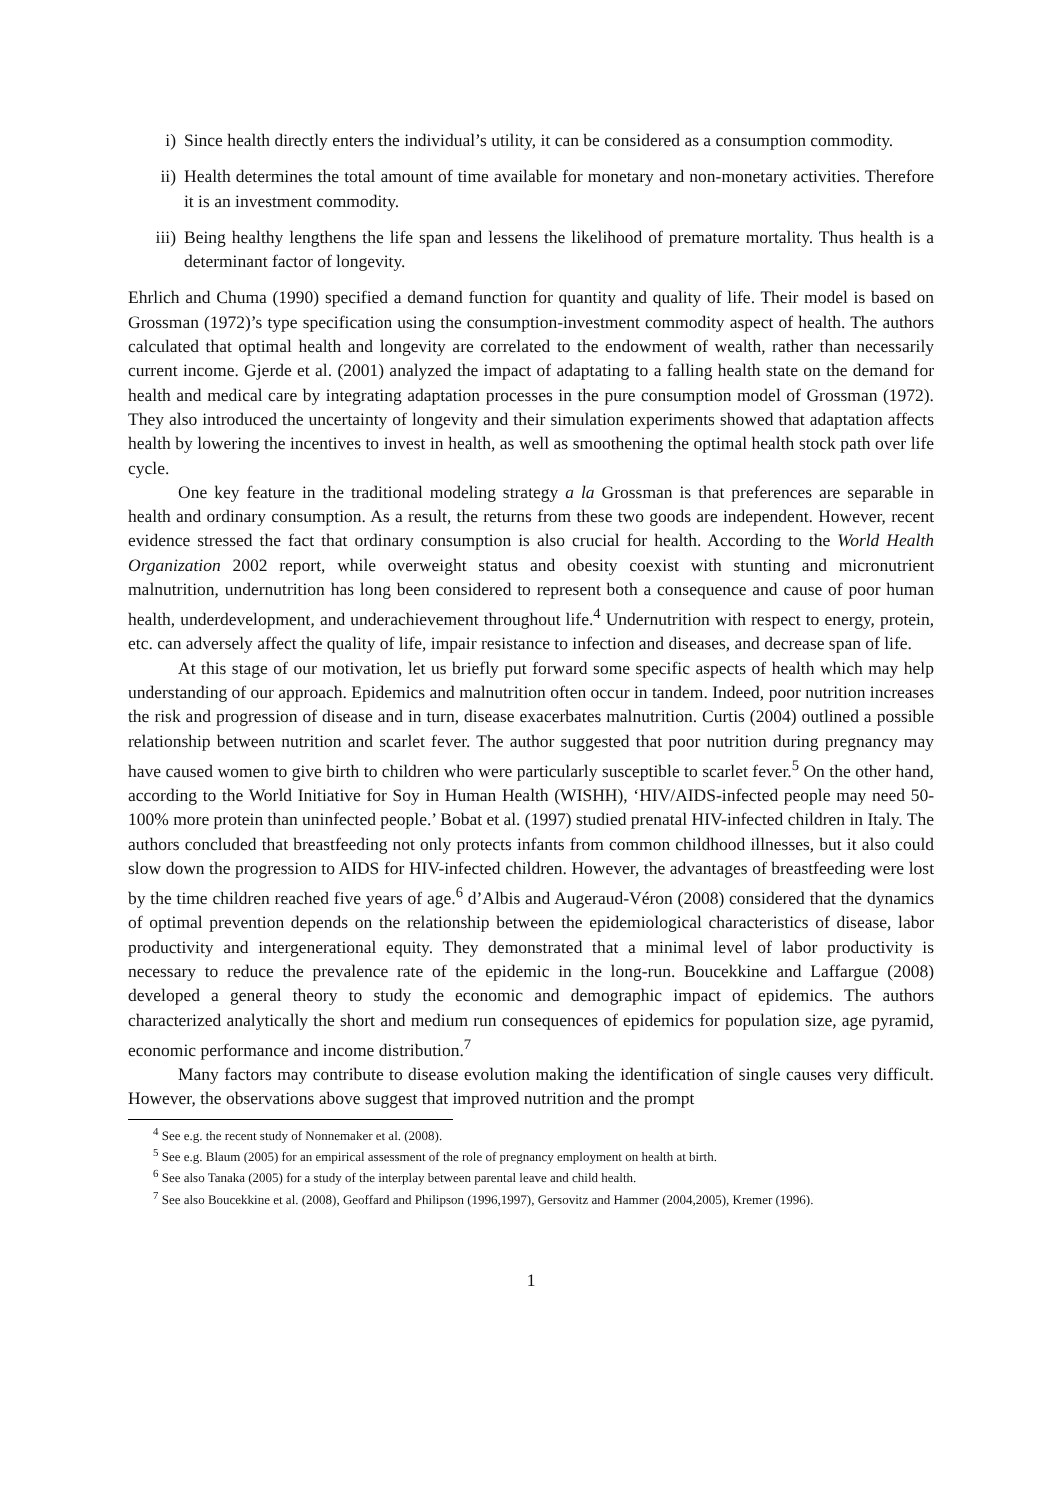i) Since health directly enters the individual’s utility, it can be considered as a consumption commodity.
ii) Health determines the total amount of time available for monetary and non-monetary activities. Therefore it is an investment commodity.
iii) Being healthy lengthens the life span and lessens the likelihood of premature mortality. Thus health is a determinant factor of longevity.
Ehrlich and Chuma (1990) specified a demand function for quantity and quality of life. Their model is based on Grossman (1972)’s type specification using the consumption-investment commodity aspect of health. The authors calculated that optimal health and longevity are correlated to the endowment of wealth, rather than necessarily current income. Gjerde et al. (2001) analyzed the impact of adaptating to a falling health state on the demand for health and medical care by integrating adaptation processes in the pure consumption model of Grossman (1972). They also introduced the uncertainty of longevity and their simulation experiments showed that adaptation affects health by lowering the incentives to invest in health, as well as smoothening the optimal health stock path over life cycle.
One key feature in the traditional modeling strategy a la Grossman is that preferences are separable in health and ordinary consumption. As a result, the returns from these two goods are independent. However, recent evidence stressed the fact that ordinary consumption is also crucial for health. According to the World Health Organization 2002 report, while overweight status and obesity coexist with stunting and micronutrient malnutrition, undernutrition has long been considered to represent both a consequence and cause of poor human health, underdevelopment, and underachievement throughout life.<sup>4</sup> Undernutrition with respect to energy, protein, etc. can adversely affect the quality of life, impair resistance to infection and diseases, and decrease span of life.
At this stage of our motivation, let us briefly put forward some specific aspects of health which may help understanding of our approach. Epidemics and malnutrition often occur in tandem. Indeed, poor nutrition increases the risk and progression of disease and in turn, disease exacerbates malnutrition. Curtis (2004) outlined a possible relationship between nutrition and scarlet fever. The author suggested that poor nutrition during pregnancy may have caused women to give birth to children who were particularly susceptible to scarlet fever.<sup>5</sup> On the other hand, according to the World Initiative for Soy in Human Health (WISHH), ‘HIV/AIDS-infected people may need 50-100% more protein than uninfected people.’ Bobat et al. (1997) studied prenatal HIV-infected children in Italy. The authors concluded that breastfeeding not only protects infants from common childhood illnesses, but it also could slow down the progression to AIDS for HIV-infected children. However, the advantages of breastfeeding were lost by the time children reached five years of age.<sup>6</sup> d’Albis and Augeraud-Véron (2008) considered that the dynamics of optimal prevention depends on the relationship between the epidemiological characteristics of disease, labor productivity and intergenerational equity. They demonstrated that a minimal level of labor productivity is necessary to reduce the prevalence rate of the epidemic in the long-run. Boucekkine and Laffargue (2008) developed a general theory to study the economic and demographic impact of epidemics. The authors characterized analytically the short and medium run consequences of epidemics for population size, age pyramid, economic performance and income distribution.<sup>7</sup>
Many factors may contribute to disease evolution making the identification of single causes very difficult. However, the observations above suggest that improved nutrition and the prompt
<sup>4</sup> See e.g. the recent study of Nonnemaker et al. (2008).
<sup>5</sup> See e.g. Blaum (2005) for an empirical assessment of the role of pregnancy employment on health at birth.
<sup>6</sup> See also Tanaka (2005) for a study of the interplay between parental leave and child health.
<sup>7</sup> See also Boucekkine et al. (2008), Geoffard and Philipson (1996,1997), Gersovitz and Hammer (2004,2005), Kremer (1996).
1